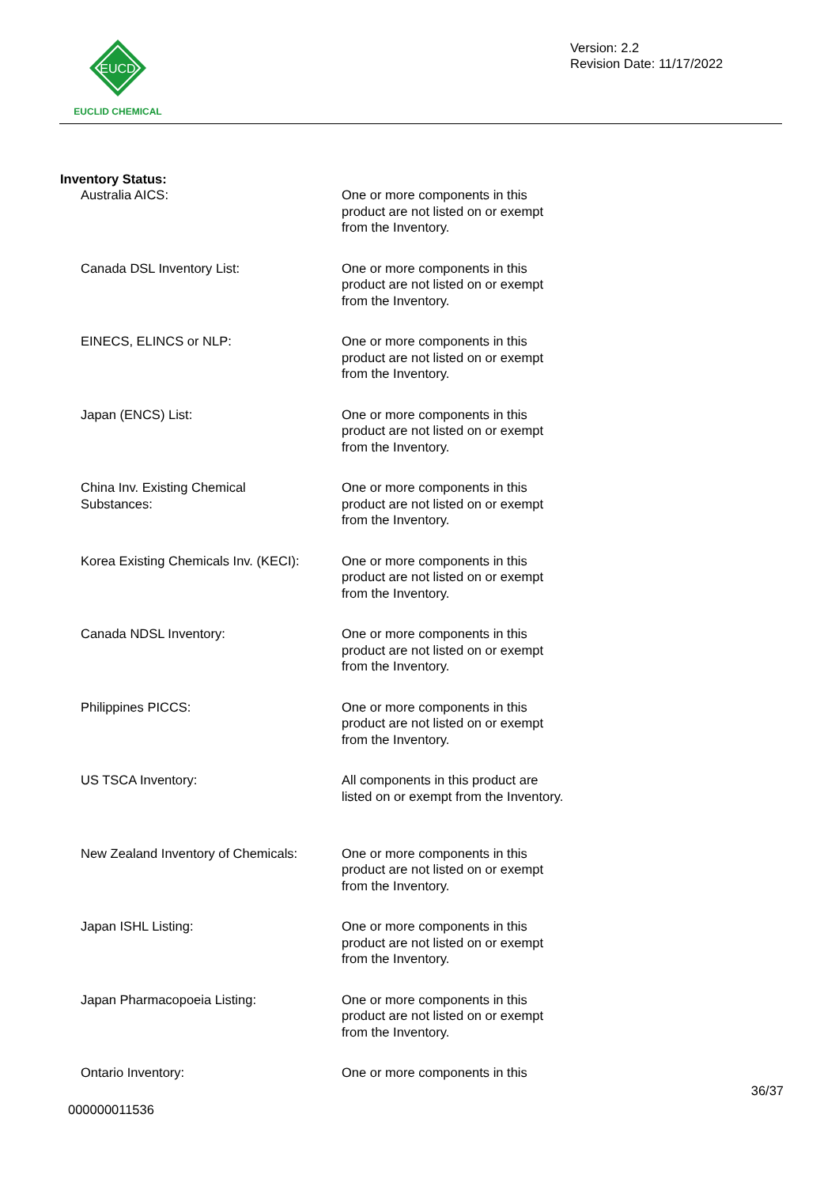EUCD
EUCLID CHEMICAL
Version: 2.2
Revision Date: 11/17/2022
Inventory Status:
Australia AICS: One or more components in this product are not listed on or exempt from the Inventory.
Canada DSL Inventory List: One or more components in this product are not listed on or exempt from the Inventory.
EINECS, ELINCS or NLP: One or more components in this product are not listed on or exempt from the Inventory.
Japan (ENCS) List: One or more components in this product are not listed on or exempt from the Inventory.
China Inv. Existing Chemical
Substances:
One or more components in this product are not listed on or exempt from the Inventory.
Korea Existing Chemicals Inv. (KECI):
One or more components in this product are not listed on or exempt from the Inventory.
Canada NDSL Inventory: One or more components in this product are not listed on or exempt from the Inventory.
Philippines PICCS: One or more components in this product are not listed on or exempt from the Inventory.
US TSCA Inventory: All components in this product are listed on or exempt from the Inventory.
New Zealand Inventory of Chemicals:
One or more components in this product are not listed on or exempt from the Inventory.
Japan ISHL Listing: One or more components in this product are not listed on or exempt from the Inventory.
Japan Pharmacopoeia Listing: One or more components in this product are not listed on or exempt from the Inventory.
Ontario Inventory: One or more components in this
000000011536
36/37